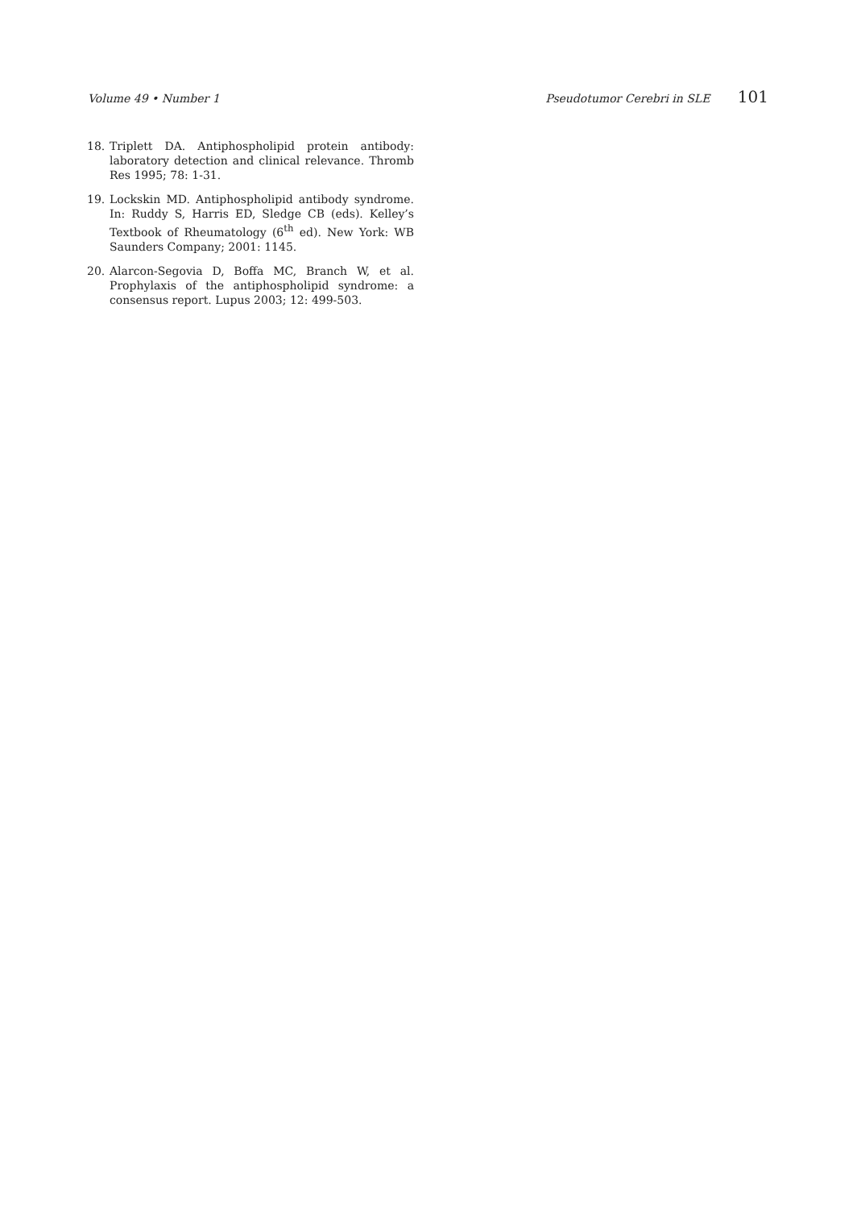Volume 49 • Number 1 Pseudotumor Cerebri in SLE 101
18. Triplett DA. Antiphospholipid protein antibody: laboratory detection and clinical relevance. Thromb Res 1995; 78: 1-31.
19. Lockskin MD. Antiphospholipid antibody syndrome. In: Ruddy S, Harris ED, Sledge CB (eds). Kelley’s Textbook of Rheumatology (6<sup>th</sup> ed). New York: WB Saunders Company; 2001: 1145.
20. Alarcon-Segovia D, Boffa MC, Branch W, et al. Prophylaxis of the antiphospholipid syndrome: a consensus report. Lupus 2003; 12: 499-503.